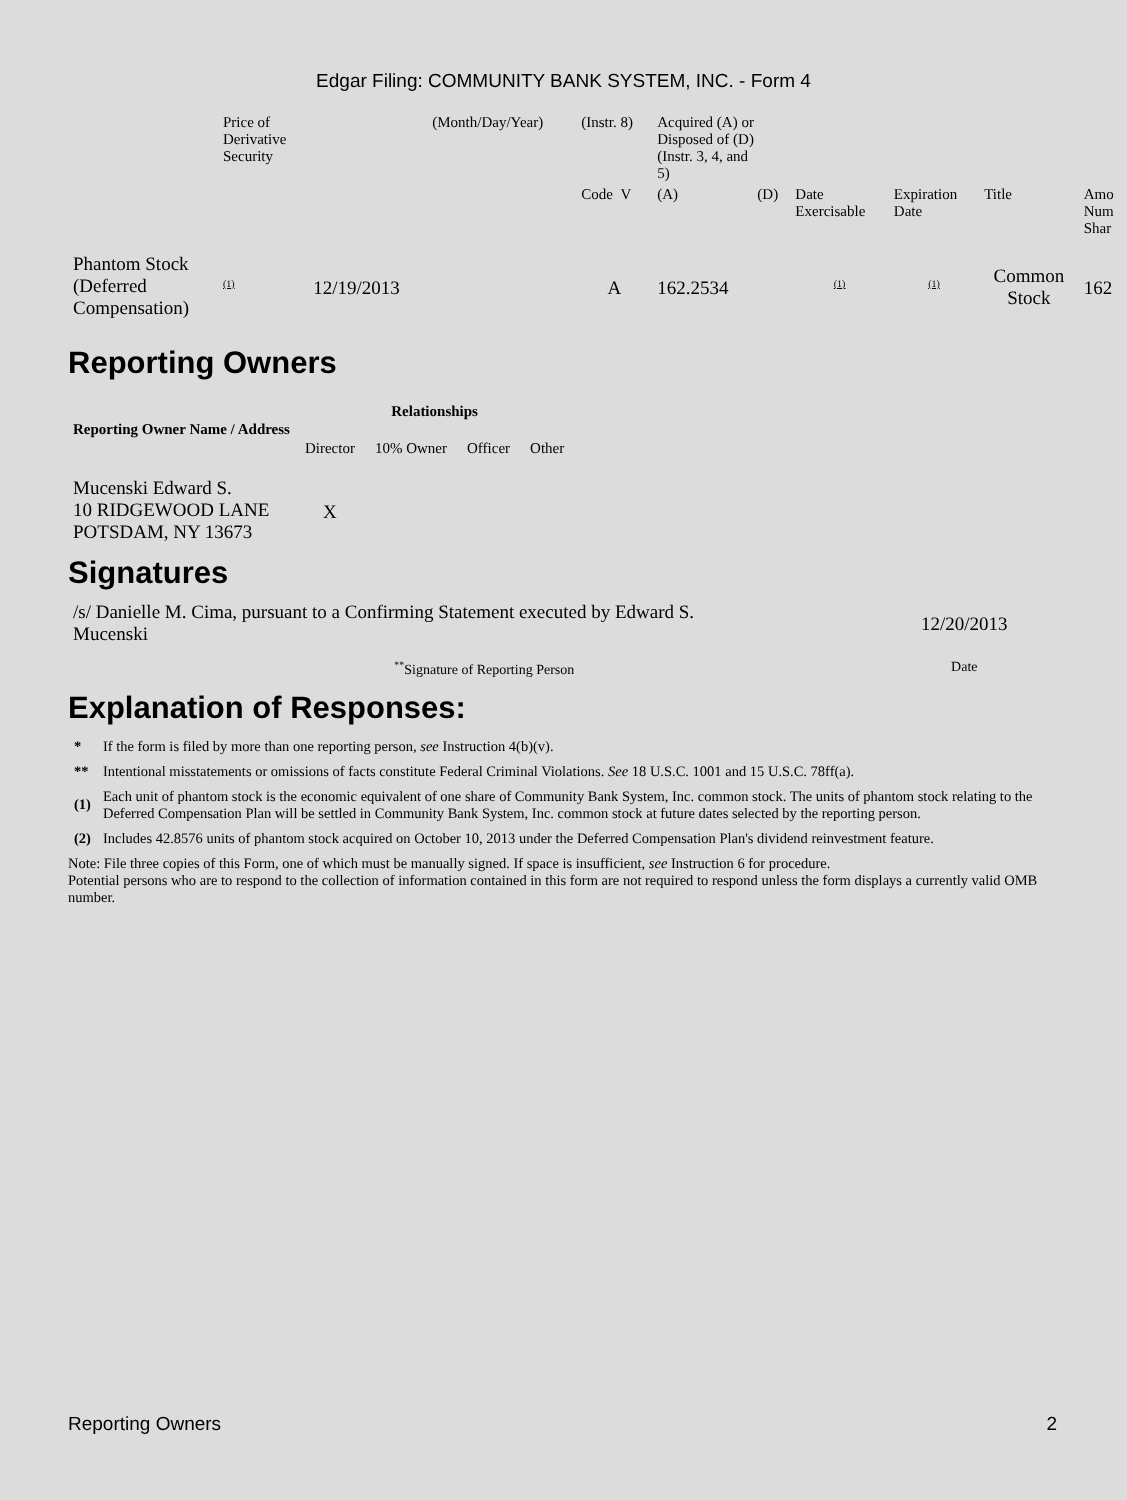Edgar Filing: COMMUNITY BANK SYSTEM, INC. - Form 4
| | Price of Derivative Security | | (Month/Day/Year) | (Instr. 8) | Acquired (A) or Disposed of (D) (Instr. 3, 4, and 5) | | | | | |
| | | | | Code V | (A) | (D) | Date Exercisable | Expiration Date | Title | Amo Num Shar |
| Phantom Stock (Deferred Compensation) | <sup>(1)</sup> | 12/19/2013 | | A | 162.2534 | | <sup>(1)</sup> | <sup>(1)</sup> | Common Stock | 162 |
Reporting Owners
| Reporting Owner Name / Address | Relationships | | | |
| --- | --- | --- | --- | --- |
| | Director | 10% Owner | Officer | Other |
| Mucenski Edward S. 10 RIDGEWOOD LANE POTSDAM, NY 13673 | X | | | |
Signatures
| /s/ Danielle M. Cima, pursuant to a Confirming Statement executed by Edward S. Mucenski | 12/20/2013 |
| <sup>**</sup> Signature of Reporting Person | Date |
Explanation of Responses:
| * | If the form is filed by more than one reporting person, see Instruction 4(b)(v). |
| ** | Intentional misstatements or omissions of facts constitute Federal Criminal Violations. See 18 U.S.C. 1001 and 15 U.S.C. 78ff(a). |
| (1) | Each unit of phantom stock is the economic equivalent of one share of Community Bank System, Inc. common stock. The units of phantom stock relating to the Deferred Compensation Plan will be settled in Community Bank System, Inc. common stock at future dates selected by the reporting person. |
| (2) | Includes 42.8576 units of phantom stock acquired on October 10, 2013 under the Deferred Compensation Plan's dividend reinvestment feature. |
Note: File three copies of this Form, one of which must be manually signed. If space is insufficient, see Instruction 6 for procedure.
Potential persons who are to respond to the collection of information contained in this form are not required to respond unless the form displays a currently valid OMB number.
Reporting Owners 2